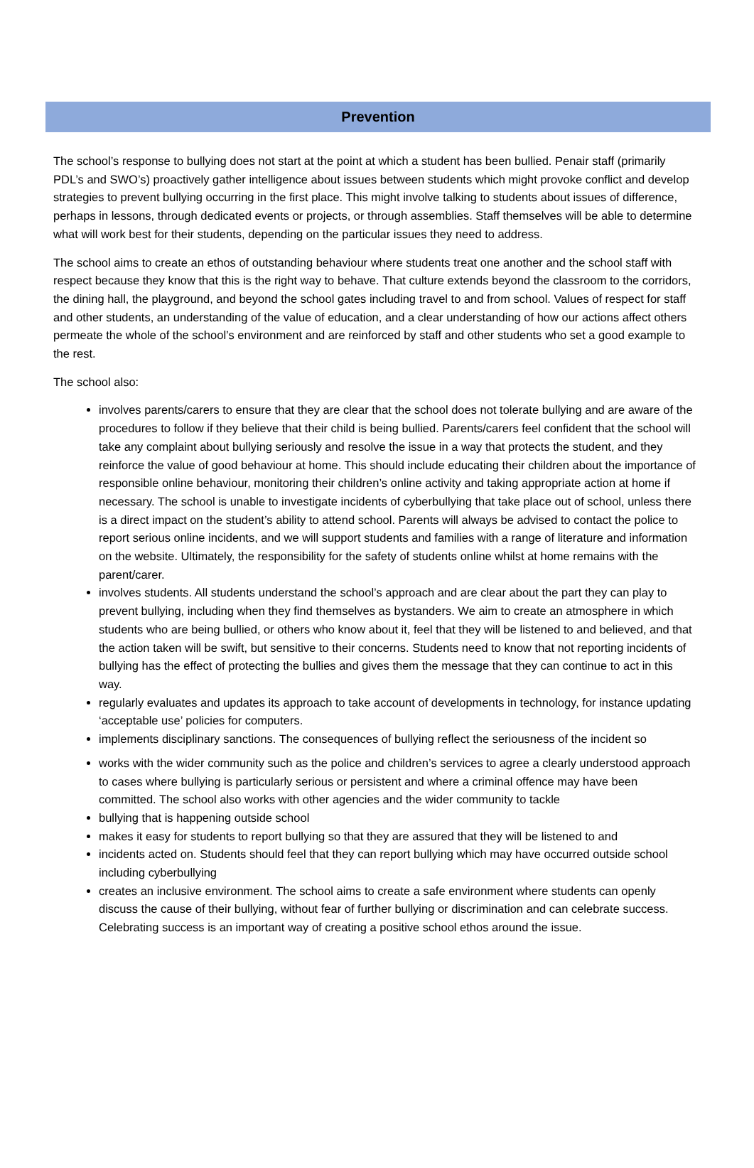Prevention
The school’s response to bullying does not start at the point at which a student has been bullied. Penair staff (primarily PDL’s and SWO’s) proactively gather intelligence about issues between students which might provoke conflict and develop strategies to prevent bullying occurring in the first place. This might involve talking to students about issues of difference, perhaps in lessons, through dedicated events or projects, or through assemblies. Staff themselves will be able to determine what will work best for their students, depending on the particular issues they need to address.
The school aims to create an ethos of outstanding behaviour where students treat one another and the school staff with respect because they know that this is the right way to behave. That culture extends beyond the classroom to the corridors, the dining hall, the playground, and beyond the school gates including travel to and from school. Values of respect for staff and other students, an understanding of the value of education, and a clear understanding of how our actions affect others permeate the whole of the school’s environment and are reinforced by staff and other students who set a good example to the rest.
The school also:
involves parents/carers to ensure that they are clear that the school does not tolerate bullying and are aware of the procedures to follow if they believe that their child is being bullied. Parents/carers feel confident that the school will take any complaint about bullying seriously and resolve the issue in a way that protects the student, and they reinforce the value of good behaviour at home. This should include educating their children about the importance of responsible online behaviour, monitoring their children’s online activity and taking appropriate action at home if necessary. The school is unable to investigate incidents of cyberbullying that take place out of school, unless there is a direct impact on the student’s ability to attend school. Parents will always be advised to contact the police to report serious online incidents, and we will support students and families with a range of literature and information on the website. Ultimately, the responsibility for the safety of students online whilst at home remains with the parent/carer.
involves students. All students understand the school’s approach and are clear about the part they can play to prevent bullying, including when they find themselves as bystanders. We aim to create an atmosphere in which students who are being bullied, or others who know about it, feel that they will be listened to and believed, and that the action taken will be swift, but sensitive to their concerns. Students need to know that not reporting incidents of bullying has the effect of protecting the bullies and gives them the message that they can continue to act in this way.
regularly evaluates and updates its approach to take account of developments in technology, for instance updating ‘acceptable use’ policies for computers.
implements disciplinary sanctions. The consequences of bullying reflect the seriousness of the incident so
works with the wider community such as the police and children’s services to agree a clearly understood approach to cases where bullying is particularly serious or persistent and where a criminal offence may have been committed. The school also works with other agencies and the wider community to tackle
bullying that is happening outside school
makes it easy for students to report bullying so that they are assured that they will be listened to and
incidents acted on. Students should feel that they can report bullying which may have occurred outside school including cyberbullying
creates an inclusive environment. The school aims to create a safe environment where students can openly discuss the cause of their bullying, without fear of further bullying or discrimination and can celebrate success. Celebrating success is an important way of creating a positive school ethos around the issue.